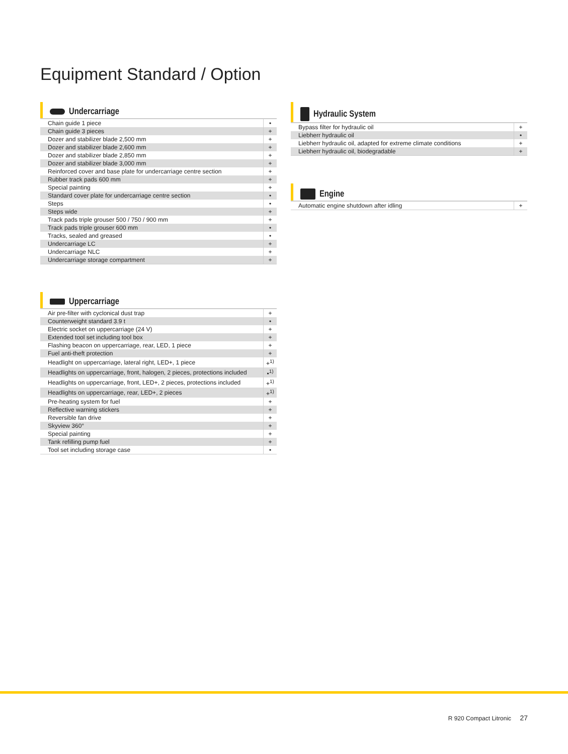Equipment Standard / Option
Undercarriage
| Chain guide 1 piece | • |
| Chain guide 3 pieces | + |
| Dozer and stabilizer blade 2,500 mm | + |
| Dozer and stabilizer blade 2,600 mm | + |
| Dozer and stabilizer blade 2,850 mm | + |
| Dozer and stabilizer blade 3,000 mm | + |
| Reinforced cover and base plate for undercarriage centre section | + |
| Rubber track pads 600 mm | + |
| Special painting | + |
| Standard cover plate for undercarriage centre section | • |
| Steps | • |
| Steps wide | + |
| Track pads triple grouser 500 / 750 / 900 mm | + |
| Track pads triple grouser 600 mm | • |
| Tracks, sealed and greased | • |
| Undercarriage LC | + |
| Undercarriage NLC | + |
| Undercarriage storage compartment | + |
Uppercarriage
| Air pre-filter with cyclonical dust trap | + |
| Counterweight standard 3.9 t | • |
| Electric socket on uppercarriage (24 V) | + |
| Extended tool set including tool box | + |
| Flashing beacon on uppercarriage, rear, LED, 1 piece | + |
| Fuel anti-theft protection | + |
| Headlight on uppercarriage, lateral right, LED+, 1 piece | +<sup>1)</sup> |
| Headlights on uppercarriage, front, halogen, 2 pieces, protections included | •<sup>1)</sup> |
| Headlights on uppercarriage, front, LED+, 2 pieces, protections included | +<sup>1)</sup> |
| Headlights on uppercarriage, rear, LED+, 2 pieces | +<sup>1)</sup> |
| Pre-heating system for fuel | + |
| Reflective warning stickers | + |
| Reversible fan drive | + |
| Skyview 360° | + |
| Special painting | + |
| Tank refilling pump fuel | + |
| Tool set including storage case | • |
Hydraulic System
| Bypass filter for hydraulic oil | + |
| Liebherr hydraulic oil | • |
| Liebherr hydraulic oil, adapted for extreme climate conditions | + |
| Liebherr hydraulic oil, biodegradable | + |
Engine
| Automatic engine shutdown after idling | + |
R 920 Compact Litronic 27